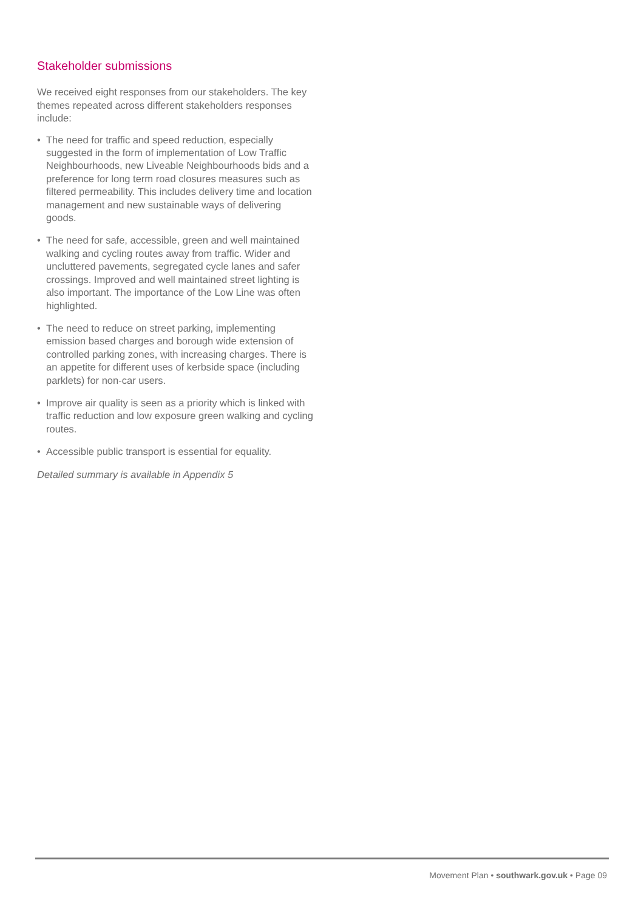Stakeholder submissions
We received eight responses from our stakeholders. The key themes repeated across different stakeholders responses include:
• The need for traffic and speed reduction, especially suggested in the form of implementation of Low Traffic Neighbourhoods, new Liveable Neighbourhoods bids and a preference for long term road closures measures such as filtered permeability. This includes delivery time and location management and new sustainable ways of delivering goods.
• The need for safe, accessible, green and well maintained walking and cycling routes away from traffic. Wider and uncluttered pavements, segregated cycle lanes and safer crossings. Improved and well maintained street lighting is also important. The importance of the Low Line was often highlighted.
• The need to reduce on street parking, implementing emission based charges and borough wide extension of controlled parking zones, with increasing charges. There is an appetite for different uses of kerbside space (including parklets) for non-car users.
• Improve air quality is seen as a priority which is linked with traffic reduction and low exposure green walking and cycling routes.
• Accessible public transport is essential for equality.
Detailed summary is available in Appendix 5
Movement Plan • southwark.gov.uk • Page 09